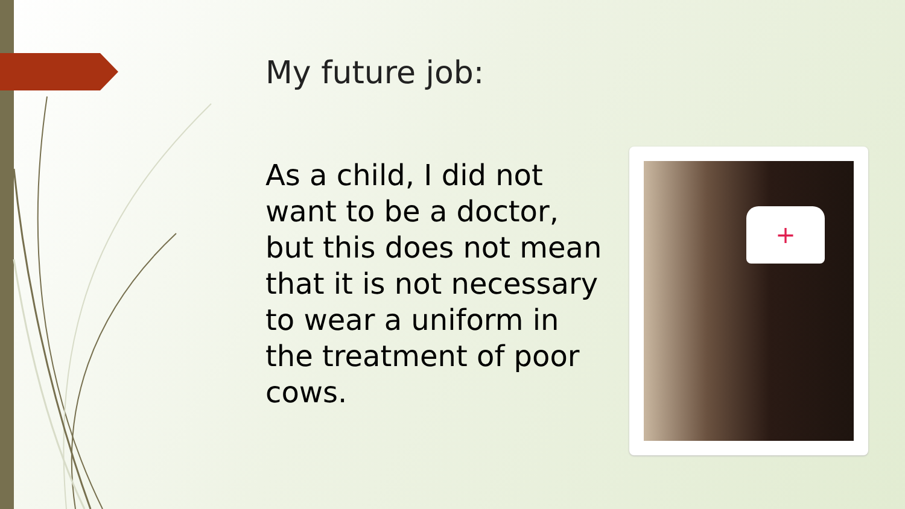My future job:
As a child, I did not want to be a doctor, but this does not mean that it is not necessary to wear a uniform in the treatment of poor cows.
+